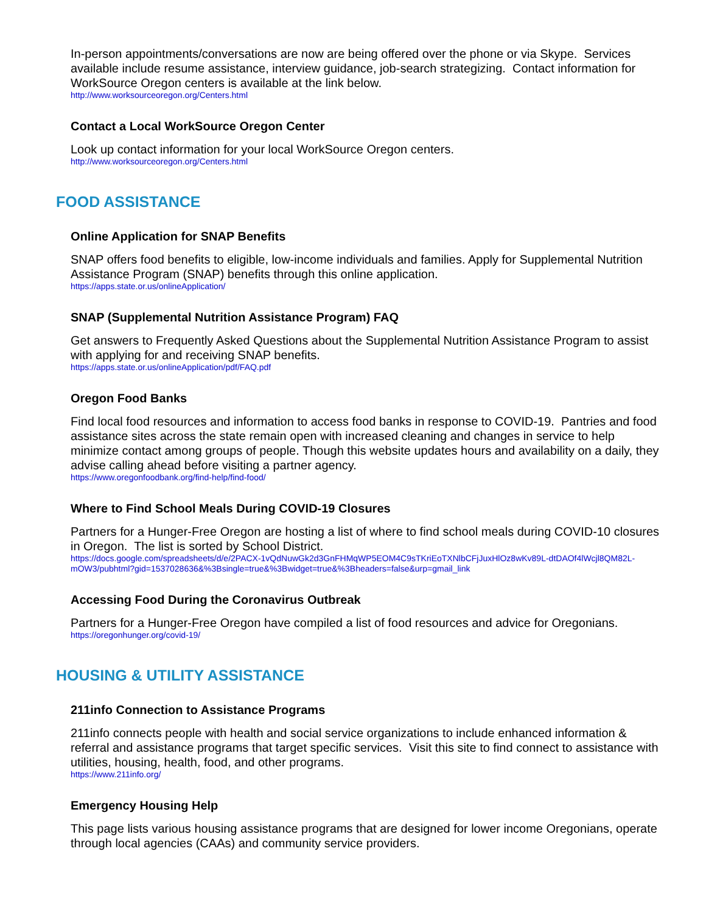In-person appointments/conversations are now are being offered over the phone or via Skype. Services available include resume assistance, interview guidance, job-search strategizing. Contact information for WorkSource Oregon centers is available at the link below.
http://www.worksourceoregon.org/Centers.html
Contact a Local WorkSource Oregon Center
Look up contact information for your local WorkSource Oregon centers.
http://www.worksourceoregon.org/Centers.html
FOOD ASSISTANCE
Online Application for SNAP Benefits
SNAP offers food benefits to eligible, low-income individuals and families. Apply for Supplemental Nutrition Assistance Program (SNAP) benefits through this online application.
https://apps.state.or.us/onlineApplication/
SNAP (Supplemental Nutrition Assistance Program) FAQ
Get answers to Frequently Asked Questions about the Supplemental Nutrition Assistance Program to assist with applying for and receiving SNAP benefits.
https://apps.state.or.us/onlineApplication/pdf/FAQ.pdf
Oregon Food Banks
Find local food resources and information to access food banks in response to COVID-19. Pantries and food assistance sites across the state remain open with increased cleaning and changes in service to help minimize contact among groups of people. Though this website updates hours and availability on a daily, they advise calling ahead before visiting a partner agency.
https://www.oregonfoodbank.org/find-help/find-food/
Where to Find School Meals During COVID-19 Closures
Partners for a Hunger-Free Oregon are hosting a list of where to find school meals during COVID-10 closures in Oregon. The list is sorted by School District.
https://docs.google.com/spreadsheets/d/e/2PACX-1vQdNuwGk2d3GnFHMqWP5EOM4C9sTKriEoTXNlbCFjJuxHlOz8wKv89L-dtDAOf4lWcjl8QM82L-mOW3/pubhtml?gid=1537028636&%3Bsingle=true&%3Bwidget=true&%3Bheaders=false&urp=gmail_link
Accessing Food During the Coronavirus Outbreak
Partners for a Hunger-Free Oregon have compiled a list of food resources and advice for Oregonians.
https://oregonhunger.org/covid-19/
HOUSING & UTILITY ASSISTANCE
211info Connection to Assistance Programs
211info connects people with health and social service organizations to include enhanced information & referral and assistance programs that target specific services. Visit this site to find connect to assistance with utilities, housing, health, food, and other programs.
https://www.211info.org/
Emergency Housing Help
This page lists various housing assistance programs that are designed for lower income Oregonians, operate through local agencies (CAAs) and community service providers.